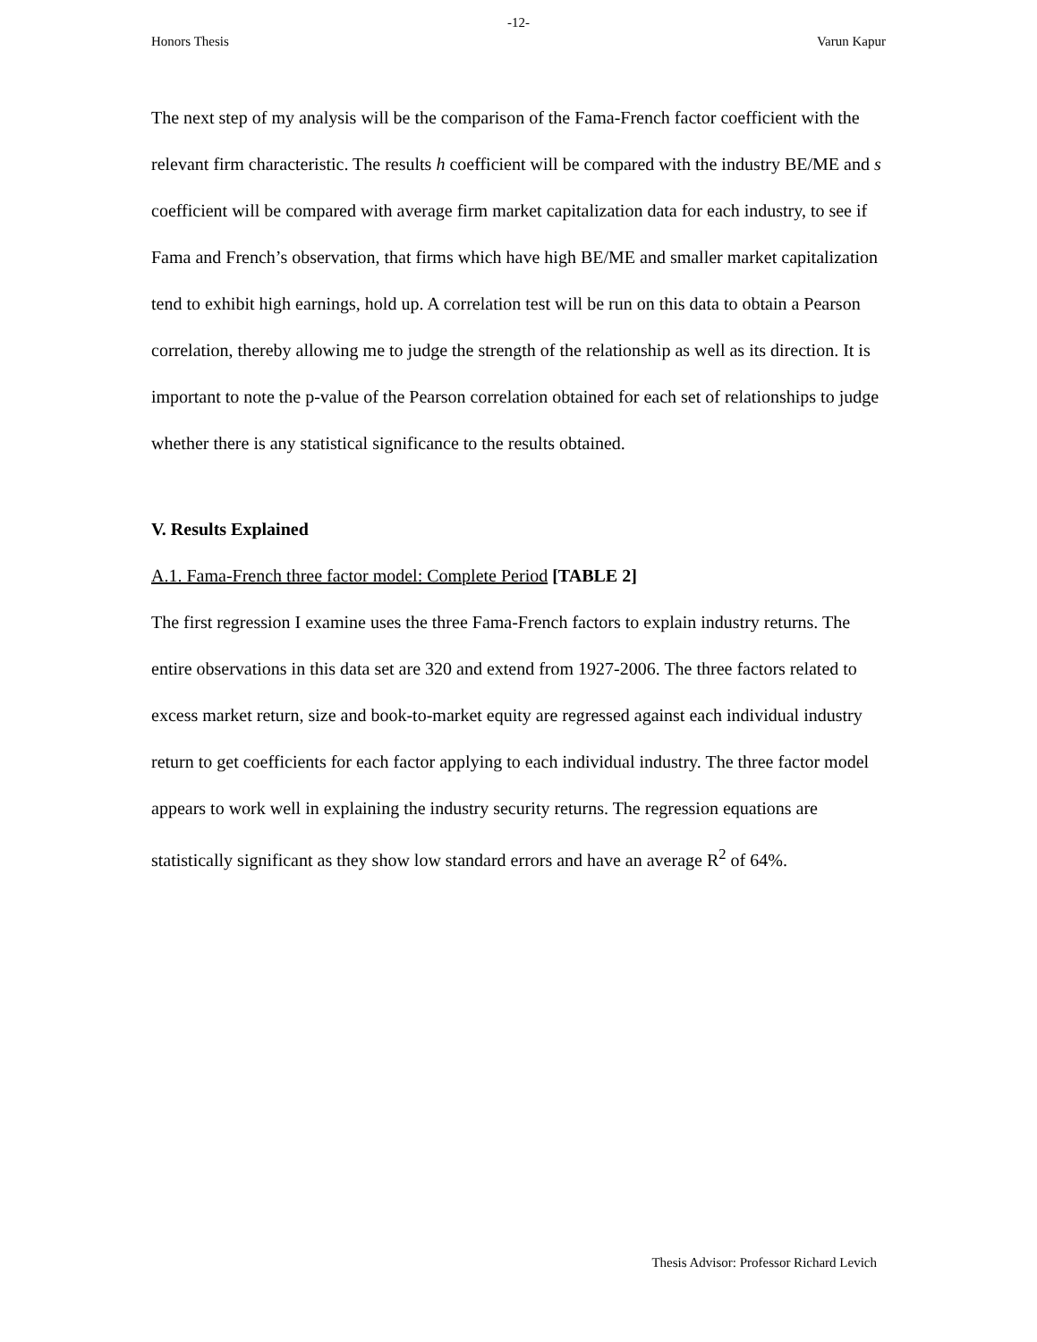-12-
Honors Thesis Varun Kapur
The next step of my analysis will be the comparison of the Fama-French factor coefficient with the relevant firm characteristic. The results h coefficient will be compared with the industry BE/ME and s coefficient will be compared with average firm market capitalization data for each industry, to see if Fama and French’s observation, that firms which have high BE/ME and smaller market capitalization tend to exhibit high earnings, hold up. A correlation test will be run on this data to obtain a Pearson correlation, thereby allowing me to judge the strength of the relationship as well as its direction. It is important to note the p-value of the Pearson correlation obtained for each set of relationships to judge whether there is any statistical significance to the results obtained.
V. Results Explained
A.1. Fama-French three factor model: Complete Period [TABLE 2]
The first regression I examine uses the three Fama-French factors to explain industry returns. The entire observations in this data set are 320 and extend from 1927-2006. The three factors related to excess market return, size and book-to-market equity are regressed against each individual industry return to get coefficients for each factor applying to each individual industry. The three factor model appears to work well in explaining the industry security returns. The regression equations are statistically significant as they show low standard errors and have an average R<sup>2</sup> of 64%.
Thesis Advisor: Professor Richard Levich